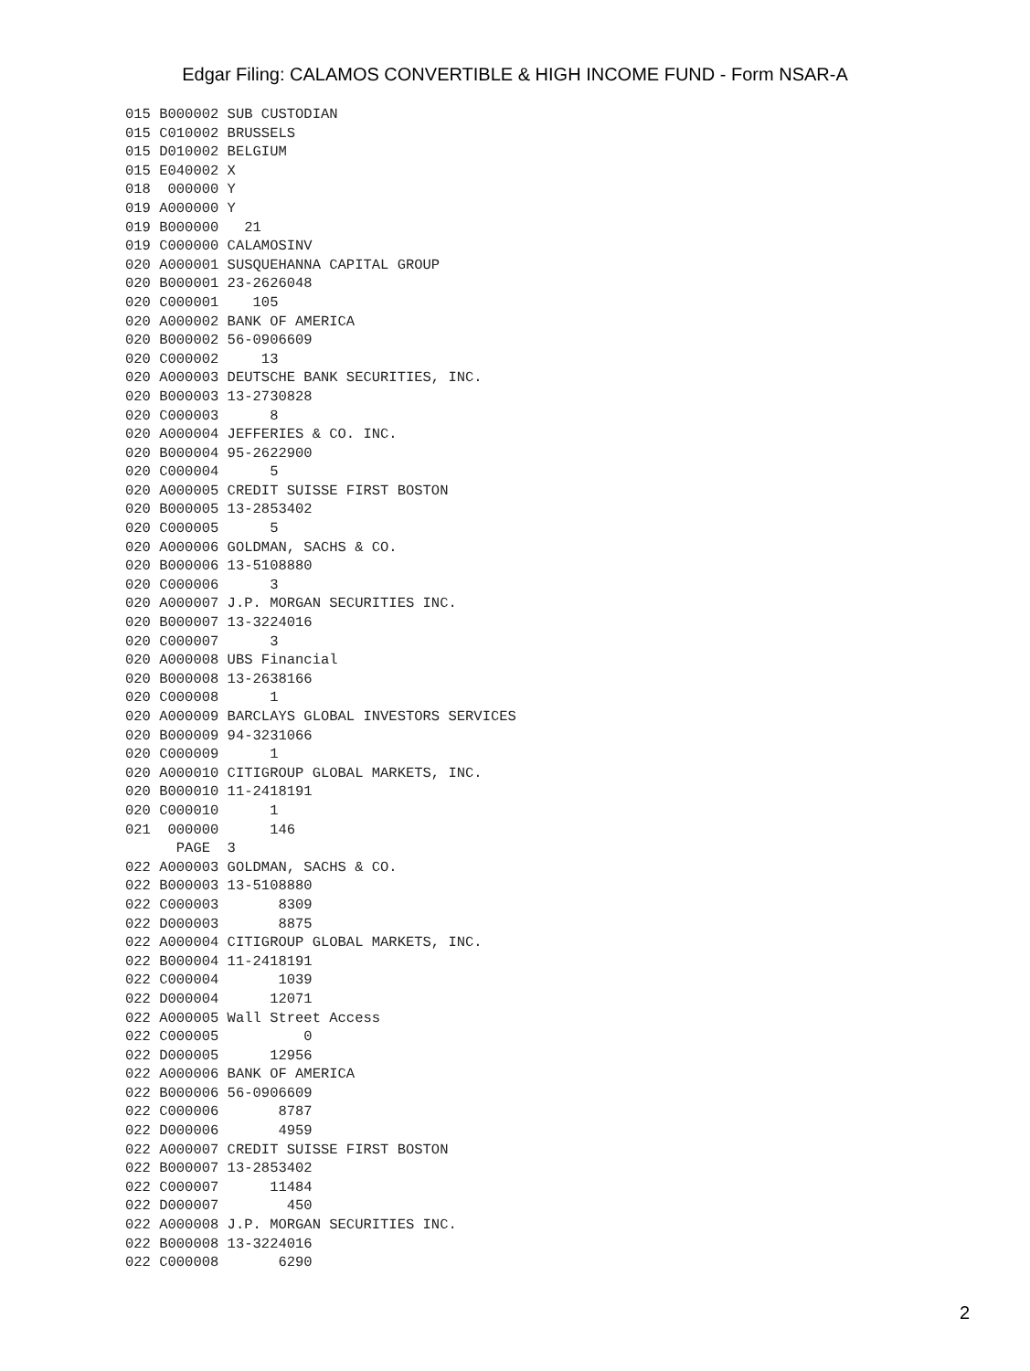Edgar Filing: CALAMOS CONVERTIBLE & HIGH INCOME FUND - Form NSAR-A
015 B000002 SUB CUSTODIAN
015 C010002 BRUSSELS
015 D010002 BELGIUM
015 E040002 X
018  000000 Y
019 A000000 Y
019 B000000   21
019 C000000 CALAMOSINV
020 A000001 SUSQUEHANNA CAPITAL GROUP
020 B000001 23-2626048
020 C000001    105
020 A000002 BANK OF AMERICA
020 B000002 56-0906609
020 C000002     13
020 A000003 DEUTSCHE BANK SECURITIES, INC.
020 B000003 13-2730828
020 C000003      8
020 A000004 JEFFERIES & CO. INC.
020 B000004 95-2622900
020 C000004      5
020 A000005 CREDIT SUISSE FIRST BOSTON
020 B000005 13-2853402
020 C000005      5
020 A000006 GOLDMAN, SACHS & CO.
020 B000006 13-5108880
020 C000006      3
020 A000007 J.P. MORGAN SECURITIES INC.
020 B000007 13-3224016
020 C000007      3
020 A000008 UBS Financial
020 B000008 13-2638166
020 C000008      1
020 A000009 BARCLAYS GLOBAL INVESTORS SERVICES
020 B000009 94-3231066
020 C000009      1
020 A000010 CITIGROUP GLOBAL MARKETS, INC.
020 B000010 11-2418191
020 C000010      1
021  000000      146
      PAGE  3
022 A000003 GOLDMAN, SACHS & CO.
022 B000003 13-5108880
022 C000003       8309
022 D000003       8875
022 A000004 CITIGROUP GLOBAL MARKETS, INC.
022 B000004 11-2418191
022 C000004       1039
022 D000004      12071
022 A000005 Wall Street Access
022 C000005          0
022 D000005      12956
022 A000006 BANK OF AMERICA
022 B000006 56-0906609
022 C000006       8787
022 D000006       4959
022 A000007 CREDIT SUISSE FIRST BOSTON
022 B000007 13-2853402
022 C000007      11484
022 D000007        450
022 A000008 J.P. MORGAN SECURITIES INC.
022 B000008 13-3224016
022 C000008       6290
2